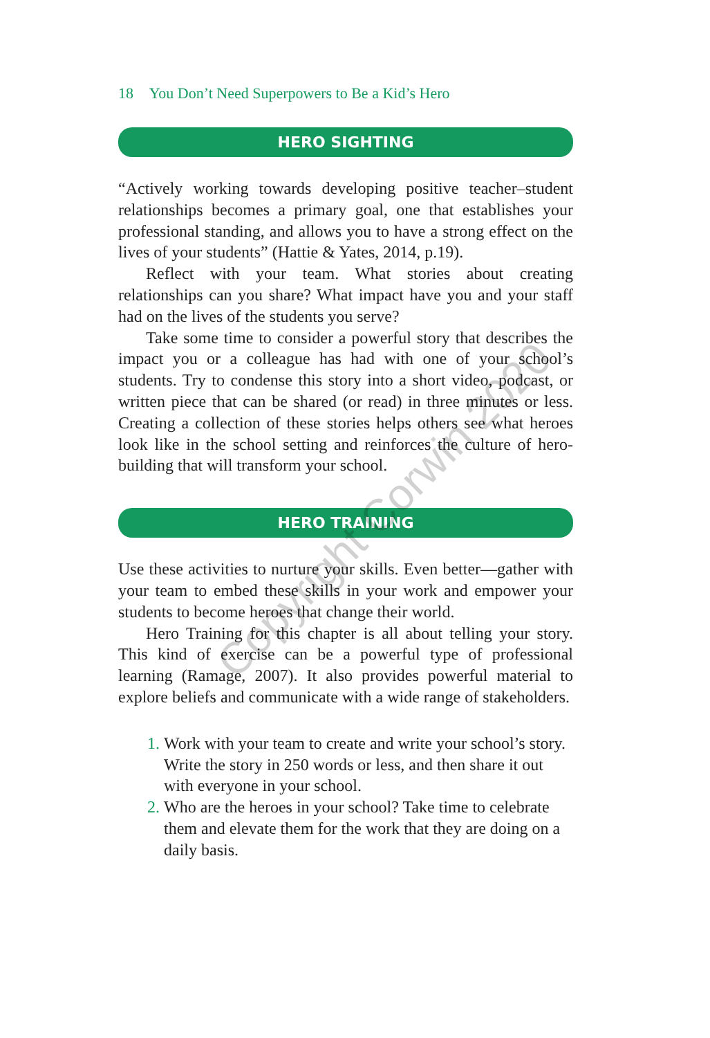18 You Don’t Need Superpowers to Be a Kid’s Hero
HERO SIGHTING
“Actively working towards developing positive teacher–student relationships becomes a primary goal, one that establishes your professional standing, and allows you to have a strong effect on the lives of your students” (Hattie & Yates, 2014, p.19).
Reflect with your team. What stories about creating relationships can you share? What impact have you and your staff had on the lives of the students you serve?
Take some time to consider a powerful story that describes the impact you or a colleague has had with one of your school’s students. Try to condense this story into a short video, podcast, or written piece that can be shared (or read) in three minutes or less. Creating a collection of these stories helps others see what heroes look like in the school setting and reinforces the culture of hero-building that will transform your school.
HERO TRAINING
Use these activities to nurture your skills. Even better—gather with your team to embed these skills in your work and empower your students to become heroes that change their world.
Hero Training for this chapter is all about telling your story. This kind of exercise can be a powerful type of professional learning (Ramage, 2007). It also provides powerful material to explore beliefs and communicate with a wide range of stakeholders.
Work with your team to create and write your school’s story. Write the story in 250 words or less, and then share it out with everyone in your school.
Who are the heroes in your school? Take time to celebrate them and elevate them for the work that they are doing on a daily basis.
Copyright Corwin 2020